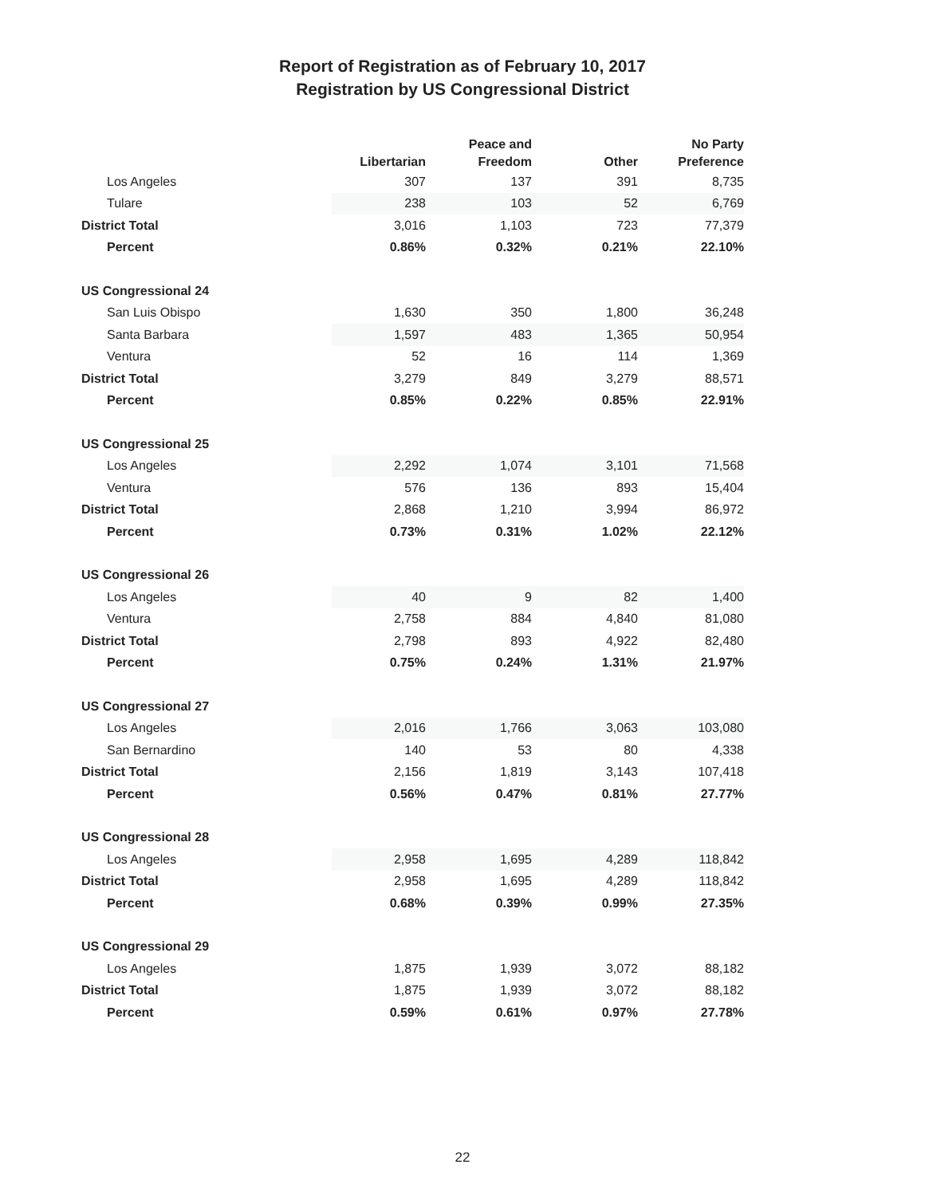Report of Registration as of February 10, 2017
Registration by US Congressional District
| | Libertarian | Peace and Freedom | Other | No Party Preference |
| --- | --- | --- | --- | --- |
| Los Angeles | 307 | 137 | 391 | 8,735 |
| Tulare | 238 | 103 | 52 | 6,769 |
| District Total | 3,016 | 1,103 | 723 | 77,379 |
| Percent | 0.86% | 0.32% | 0.21% | 22.10% |
| US Congressional 24 | | | | |
| San Luis Obispo | 1,630 | 350 | 1,800 | 36,248 |
| Santa Barbara | 1,597 | 483 | 1,365 | 50,954 |
| Ventura | 52 | 16 | 114 | 1,369 |
| District Total | 3,279 | 849 | 3,279 | 88,571 |
| Percent | 0.85% | 0.22% | 0.85% | 22.91% |
| US Congressional 25 | | | | |
| Los Angeles | 2,292 | 1,074 | 3,101 | 71,568 |
| Ventura | 576 | 136 | 893 | 15,404 |
| District Total | 2,868 | 1,210 | 3,994 | 86,972 |
| Percent | 0.73% | 0.31% | 1.02% | 22.12% |
| US Congressional 26 | | | | |
| Los Angeles | 40 | 9 | 82 | 1,400 |
| Ventura | 2,758 | 884 | 4,840 | 81,080 |
| District Total | 2,798 | 893 | 4,922 | 82,480 |
| Percent | 0.75% | 0.24% | 1.31% | 21.97% |
| US Congressional 27 | | | | |
| Los Angeles | 2,016 | 1,766 | 3,063 | 103,080 |
| San Bernardino | 140 | 53 | 80 | 4,338 |
| District Total | 2,156 | 1,819 | 3,143 | 107,418 |
| Percent | 0.56% | 0.47% | 0.81% | 27.77% |
| US Congressional 28 | | | | |
| Los Angeles | 2,958 | 1,695 | 4,289 | 118,842 |
| District Total | 2,958 | 1,695 | 4,289 | 118,842 |
| Percent | 0.68% | 0.39% | 0.99% | 27.35% |
| US Congressional 29 | | | | |
| Los Angeles | 1,875 | 1,939 | 3,072 | 88,182 |
| District Total | 1,875 | 1,939 | 3,072 | 88,182 |
| Percent | 0.59% | 0.61% | 0.97% | 27.78% |
22